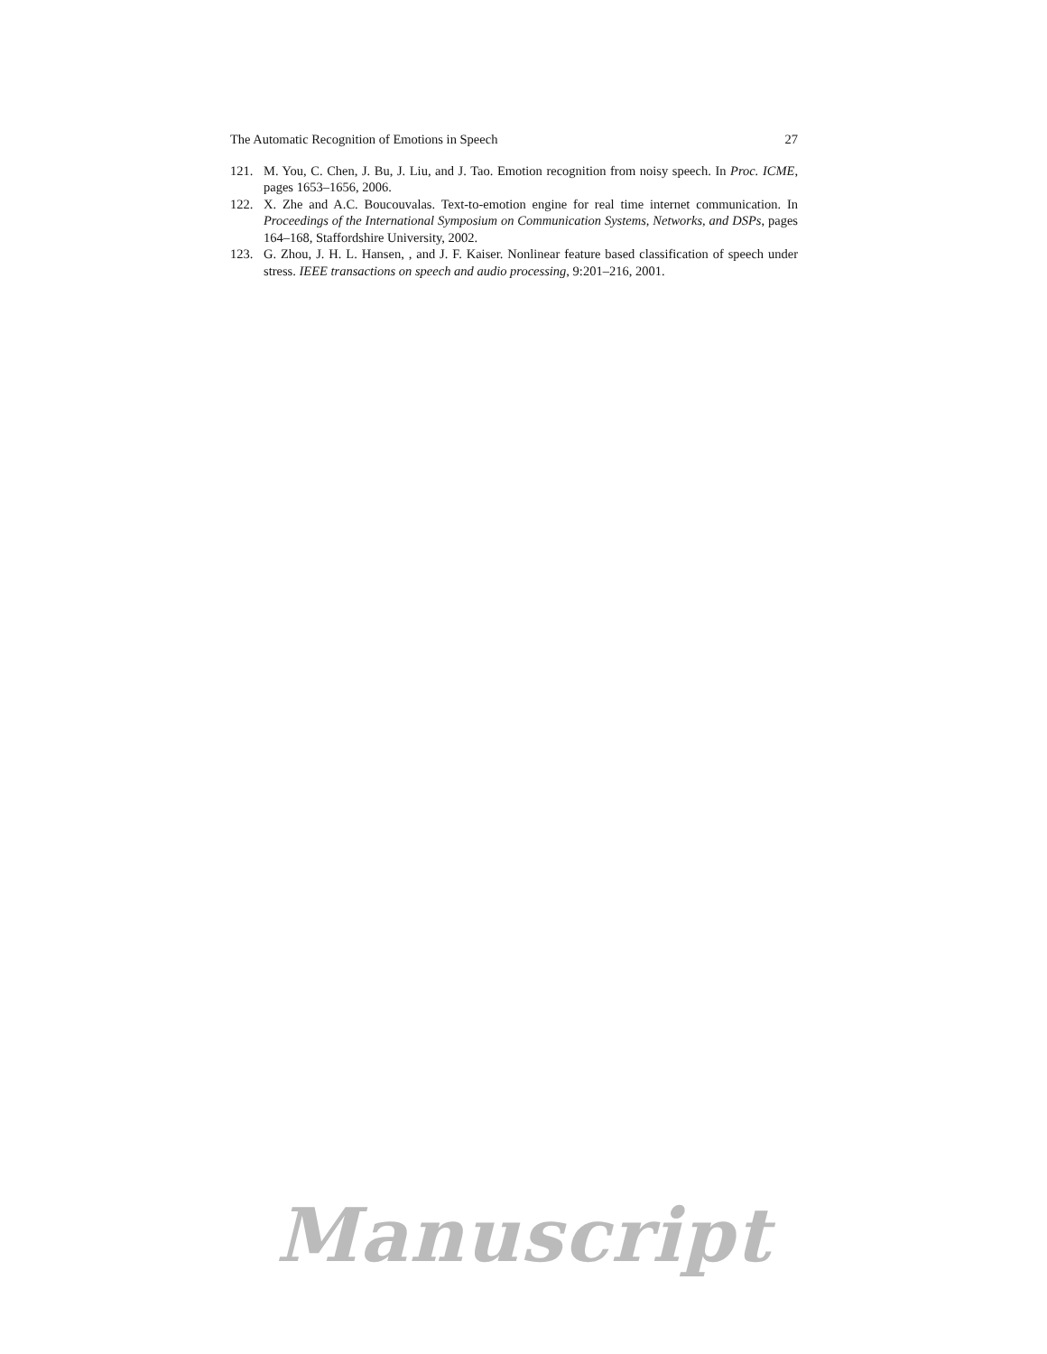The Automatic Recognition of Emotions in Speech 27
121. M. You, C. Chen, J. Bu, J. Liu, and J. Tao. Emotion recognition from noisy speech. In Proc. ICME, pages 1653–1656, 2006.
122. X. Zhe and A.C. Boucouvalas. Text-to-emotion engine for real time internet communication. In Proceedings of the International Symposium on Communication Systems, Networks, and DSPs, pages 164–168, Staffordshire University, 2002.
123. G. Zhou, J. H. L. Hansen, , and J. F. Kaiser. Nonlinear feature based classification of speech under stress. IEEE transactions on speech and audio processing, 9:201–216, 2001.
Manuscript